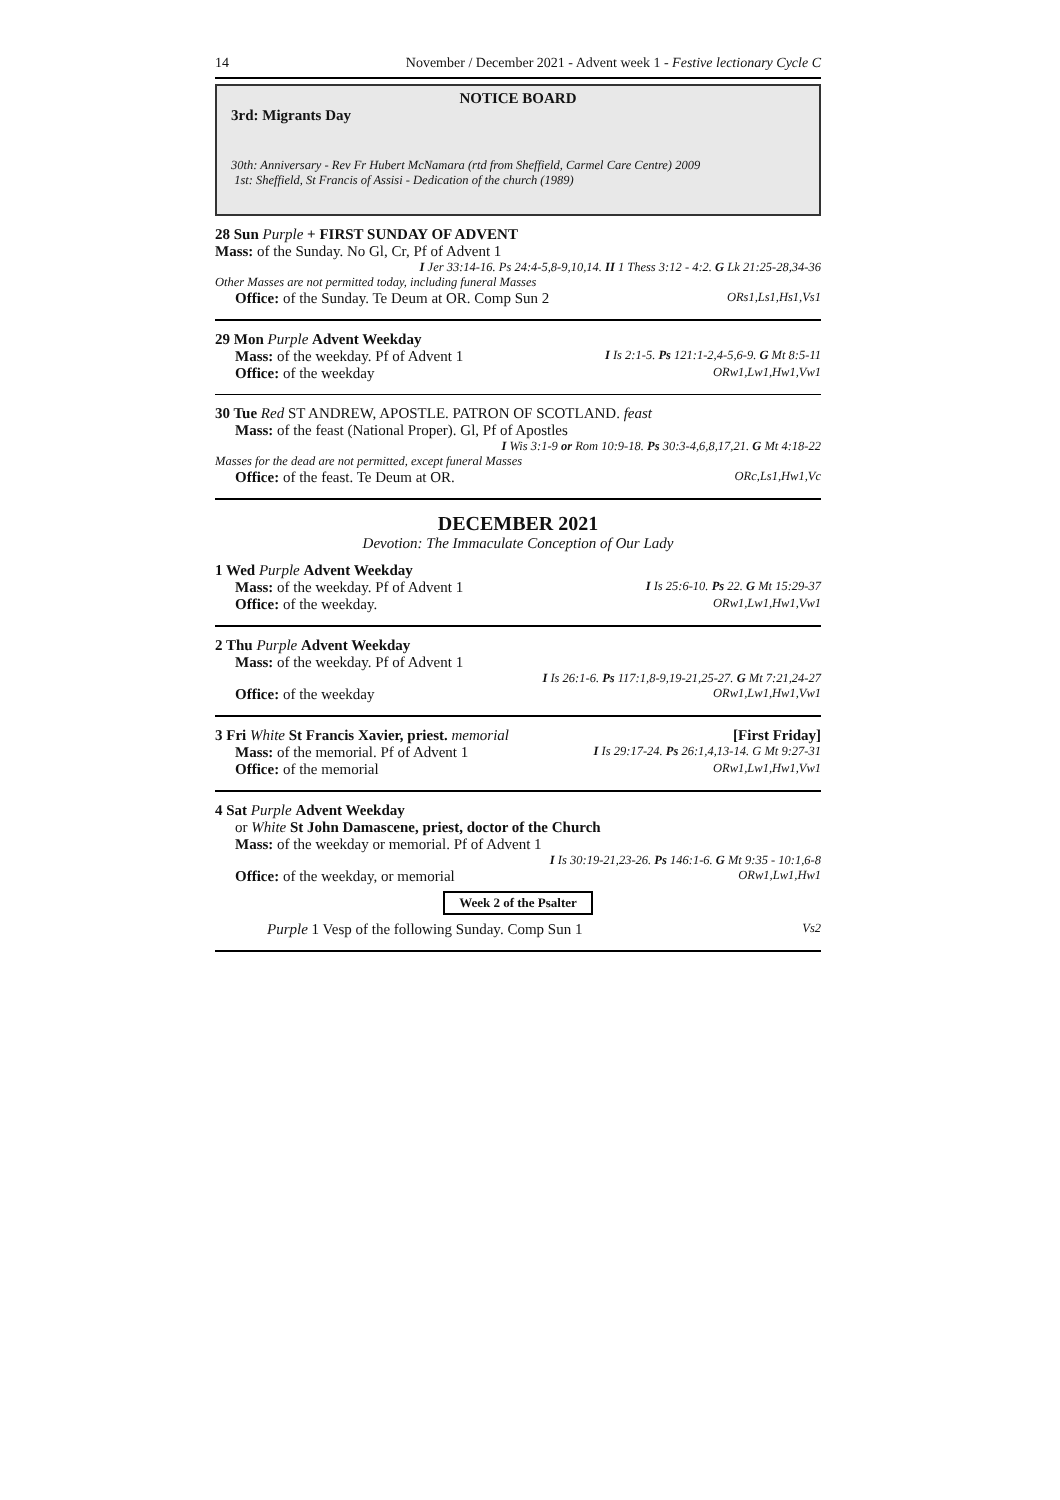14 November / December 2021 - Advent week 1 - Festive lectionary Cycle C
NOTICE BOARD
3rd: Migrants Day
30th: Anniversary - Rev Fr Hubert McNamara (rtd from Sheffield, Carmel Care Centre) 2009
1st: Sheffield, St Francis of Assisi - Dedication of the church (1989)
28 Sun Purple + FIRST SUNDAY OF ADVENT
Mass: of the Sunday. No Gl, Cr, Pf of Advent 1
I Jer 33:14-16. Ps 24:4-5,8-9,10,14. II 1 Thess 3:12 - 4:2. G Lk 21:25-28,34-36
Other Masses are not permitted today, including funeral Masses
Office: of the Sunday. Te Deum at OR. Comp Sun 2 ORs1,Ls1,Hs1,Vs1
29 Mon Purple Advent Weekday
Mass: of the weekday. Pf of Advent 1 I Is 2:1-5. Ps 121:1-2,4-5,6-9. G Mt 8:5-11
Office: of the weekday ORw1,Lw1,Hw1,Vw1
30 Tue Red ST ANDREW, APOSTLE. PATRON OF SCOTLAND. feast
Mass: of the feast (National Proper). Gl, Pf of Apostles
I Wis 3:1-9 or Rom 10:9-18. Ps 30:3-4,6,8,17,21. G Mt 4:18-22
Masses for the dead are not permitted, except funeral Masses
Office: of the feast. Te Deum at OR. ORc,Ls1,Hw1,Vc
DECEMBER 2021
Devotion: The Immaculate Conception of Our Lady
1 Wed Purple Advent Weekday
Mass: of the weekday. Pf of Advent 1 I Is 25:6-10. Ps 22. G Mt 15:29-37
Office: of the weekday. ORw1,Lw1,Hw1,Vw1
2 Thu Purple Advent Weekday
Mass: of the weekday. Pf of Advent 1
I Is 26:1-6. Ps 117:1,8-9,19-21,25-27. G Mt 7:21,24-27
Office: of the weekday ORw1,Lw1,Hw1,Vw1
3 Fri White St Francis Xavier, priest. memorial [First Friday]
Mass: of the memorial. Pf of Advent 1 I Is 29:17-24. Ps 26:1,4,13-14. G Mt 9:27-31
Office: of the memorial ORw1,Lw1,Hw1,Vw1
4 Sat Purple Advent Weekday
or White St John Damascene, priest, doctor of the Church
Mass: of the weekday or memorial. Pf of Advent 1
I Is 30:19-21,23-26. Ps 146:1-6. G Mt 9:35 - 10:1,6-8
Office: of the weekday, or memorial ORw1,Lw1,Hw1
Week 2 of the Psalter
Purple 1 Vesp of the following Sunday. Comp Sun 1 Vs2